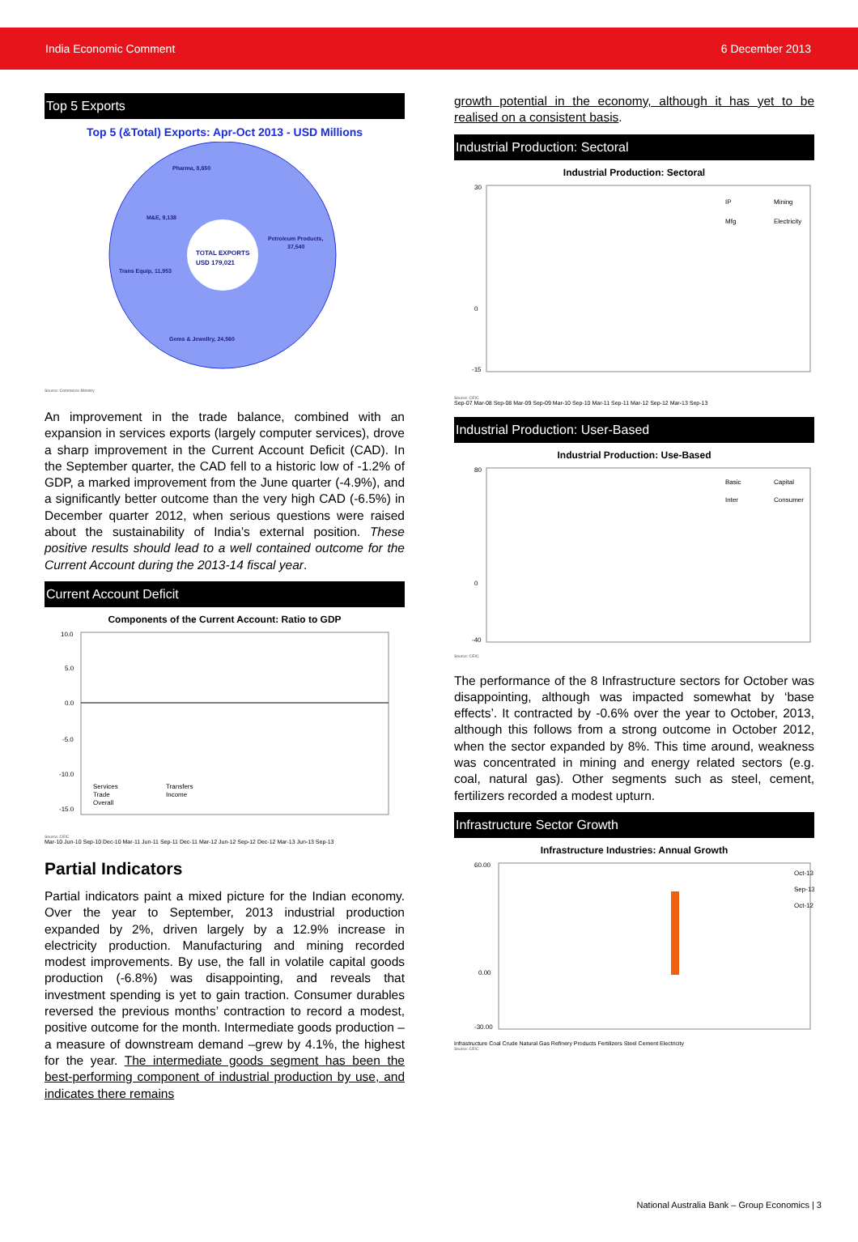India Economic Comment 6 December 2013
Top 5 Exports
Top 5 (&Total) Exports: Apr-Oct 2013 - USD Millions
Pharma, 8,650
M&E, 9,138
Petroleum Products,
37,540
Trans Equip, 11,953
Gems & Jewellry, 24,560
TOTAL EXPORTS
USD 179,021
Source: Commerce Ministry
An improvement in the trade balance, combined with an expansion in services exports (largely computer services), drove a sharp improvement in the Current Account Deficit (CAD). In the September quarter, the CAD fell to a historic low of -1.2% of GDP, a marked improvement from the June quarter (-4.9%), and a significantly better outcome than the very high CAD (-6.5%) in December quarter 2012, when serious questions were raised about the sustainability of India’s external position. These positive results should lead to a well contained outcome for the Current Account during the 2013-14 fiscal year.
Current Account Deficit
Components of the Current Account: Ratio to GDP
10.0
5.0
0.0
-5.0
-10.0
-15.0
Services
Transfers
Trade
Income
Overall
Source: CEIC
Mar-10 Jun-10 Sep-10 Dec-10 Mar-11 Jun-11 Sep-11 Dec-11 Mar-12 Jun-12 Sep-12 Dec-12 Mar-13 Jun-13 Sep-13
Partial Indicators
Partial indicators paint a mixed picture for the Indian economy. Over the year to September, 2013 industrial production expanded by 2%, driven largely by a 12.9% increase in electricity production. Manufacturing and mining recorded modest improvements. By use, the fall in volatile capital goods production (-6.8%) was disappointing, and reveals that investment spending is yet to gain traction. Consumer durables reversed the previous months’ contraction to record a modest, positive outcome for the month. Intermediate goods production – a measure of downstream demand –grew by 4.1%, the highest for the year. The intermediate goods segment has been the best-performing component of industrial production by use, and indicates there remains
growth potential in the economy, although it has yet to be realised on a consistent basis.
Industrial Production: Sectoral
Industrial Production: Sectoral
30
0
-15
IP
Mining
Mfg
Electricity
Source: CEIC
Sep-07 Mar-08 Sep-08 Mar-09 Sep-09 Mar-10 Sep-10 Mar-11 Sep-11 Mar-12 Sep-12 Mar-13 Sep-13
Industrial Production: User-Based
Industrial Production: Use-Based
80
0
-40
Basic
Capital
Inter
Consumer
Source: CEIC
The performance of the 8 Infrastructure sectors for October was disappointing, although was impacted somewhat by ‘base effects’. It contracted by -0.6% over the year to October, 2013, although this follows from a strong outcome in October 2012, when the sector expanded by 8%. This time around, weakness was concentrated in mining and energy related sectors (e.g. coal, natural gas). Other segments such as steel, cement, fertilizers recorded a modest upturn.
Infrastructure Sector Growth
Infrastructure Industries: Annual Growth
60.00
0.00
-30.00
Oct-13
Sep-13
Oct-12
Infrastructure Coal Crude Natural Gas Refinery Products Fertilizers Steel Cement Electricity
Source: CEIC
National Australia Bank – Group Economics | 3